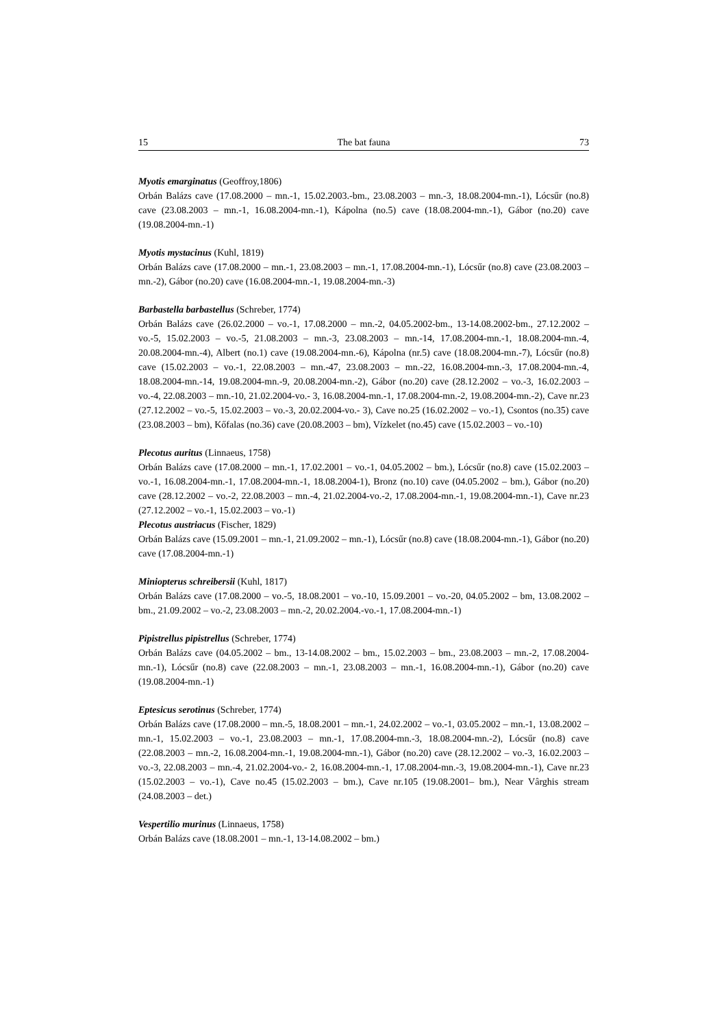15 The bat fauna 73
Myotis emarginatus (Geoffroy,1806)
Orbán Balázs cave (17.08.2000 – mn.-1, 15.02.2003.-bm., 23.08.2003 – mn.-3, 18.08.2004-mn.-1), Lócsűr (no.8) cave (23.08.2003 – mn.-1, 16.08.2004-mn.-1), Kápolna (no.5) cave (18.08.2004-mn.-1), Gábor (no.20) cave (19.08.2004-mn.-1)
Myotis mystacinus (Kuhl, 1819)
Orbán Balázs cave (17.08.2000 – mn.-1, 23.08.2003 – mn.-1, 17.08.2004-mn.-1), Lócsűr (no.8) cave (23.08.2003 – mn.-2), Gábor (no.20) cave (16.08.2004-mn.-1, 19.08.2004-mn.-3)
Barbastella barbastellus (Schreber, 1774)
Orbán Balázs cave (26.02.2000 – vo.-1, 17.08.2000 – mn.-2, 04.05.2002-bm., 13-14.08.2002-bm., 27.12.2002 – vo.-5, 15.02.2003 – vo.-5, 21.08.2003 – mn.-3, 23.08.2003 – mn.-14, 17.08.2004-mn.-1, 18.08.2004-mn.-4, 20.08.2004-mn.-4), Albert (no.1) cave (19.08.2004-mn.-6), Kápolna (nr.5) cave (18.08.2004-mn.-7), Lócsűr (no.8) cave (15.02.2003 – vo.-1, 22.08.2003 – mn.-47, 23.08.2003 – mn.-22, 16.08.2004-mn.-3, 17.08.2004-mn.-4, 18.08.2004-mn.-14, 19.08.2004-mn.-9, 20.08.2004-mn.-2), Gábor (no.20) cave (28.12.2002 – vo.-3, 16.02.2003 – vo.-4, 22.08.2003 – mn.-10, 21.02.2004-vo.- 3, 16.08.2004-mn.-1, 17.08.2004-mn.-2, 19.08.2004-mn.-2), Cave nr.23 (27.12.2002 – vo.-5, 15.02.2003 – vo.-3, 20.02.2004-vo.- 3), Cave no.25 (16.02.2002 – vo.-1), Csontos (no.35) cave (23.08.2003 – bm), Kőfalas (no.36) cave (20.08.2003 – bm), Vízkelet (no.45) cave (15.02.2003 – vo.-10)
Plecotus auritus (Linnaeus, 1758)
Orbán Balázs cave (17.08.2000 – mn.-1, 17.02.2001 – vo.-1, 04.05.2002 – bm.), Lócsűr (no.8) cave (15.02.2003 – vo.-1, 16.08.2004-mn.-1, 17.08.2004-mn.-1, 18.08.2004-1), Bronz (no.10) cave (04.05.2002 – bm.), Gábor (no.20) cave (28.12.2002 – vo.-2, 22.08.2003 – mn.-4, 21.02.2004-vo.-2, 17.08.2004-mn.-1, 19.08.2004-mn.-1), Cave nr.23 (27.12.2002 – vo.-1, 15.02.2003 – vo.-1)
Plecotus austriacus (Fischer, 1829)
Orbán Balázs cave (15.09.2001 – mn.-1, 21.09.2002 – mn.-1), Lócsűr (no.8) cave (18.08.2004-mn.-1), Gábor (no.20) cave (17.08.2004-mn.-1)
Miniopterus schreibersii (Kuhl, 1817)
Orbán Balázs cave (17.08.2000 – vo.-5, 18.08.2001 – vo.-10, 15.09.2001 – vo.-20, 04.05.2002 – bm, 13.08.2002 – bm., 21.09.2002 – vo.-2, 23.08.2003 – mn.-2, 20.02.2004.-vo.-1, 17.08.2004-mn.-1)
Pipistrellus pipistrellus (Schreber, 1774)
Orbán Balázs cave (04.05.2002 – bm., 13-14.08.2002 – bm., 15.02.2003 – bm., 23.08.2003 – mn.-2, 17.08.2004-mn.-1), Lócsűr (no.8) cave (22.08.2003 – mn.-1, 23.08.2003 – mn.-1, 16.08.2004-mn.-1), Gábor (no.20) cave (19.08.2004-mn.-1)
Eptesicus serotinus (Schreber, 1774)
Orbán Balázs cave (17.08.2000 – mn.-5, 18.08.2001 – mn.-1, 24.02.2002 – vo.-1, 03.05.2002 – mn.-1, 13.08.2002 – mn.-1, 15.02.2003 – vo.-1, 23.08.2003 – mn.-1, 17.08.2004-mn.-3, 18.08.2004-mn.-2), Lócsűr (no.8) cave (22.08.2003 – mn.-2, 16.08.2004-mn.-1, 19.08.2004-mn.-1), Gábor (no.20) cave (28.12.2002 – vo.-3, 16.02.2003 – vo.-3, 22.08.2003 – mn.-4, 21.02.2004-vo.- 2, 16.08.2004-mn.-1, 17.08.2004-mn.-3, 19.08.2004-mn.-1), Cave nr.23 (15.02.2003 – vo.-1), Cave no.45 (15.02.2003 – bm.), Cave nr.105 (19.08.2001– bm.), Near Vârghis stream (24.08.2003 – det.)
Vespertilio murinus (Linnaeus, 1758)
Orbán Balázs cave (18.08.2001 – mn.-1, 13-14.08.2002 – bm.)